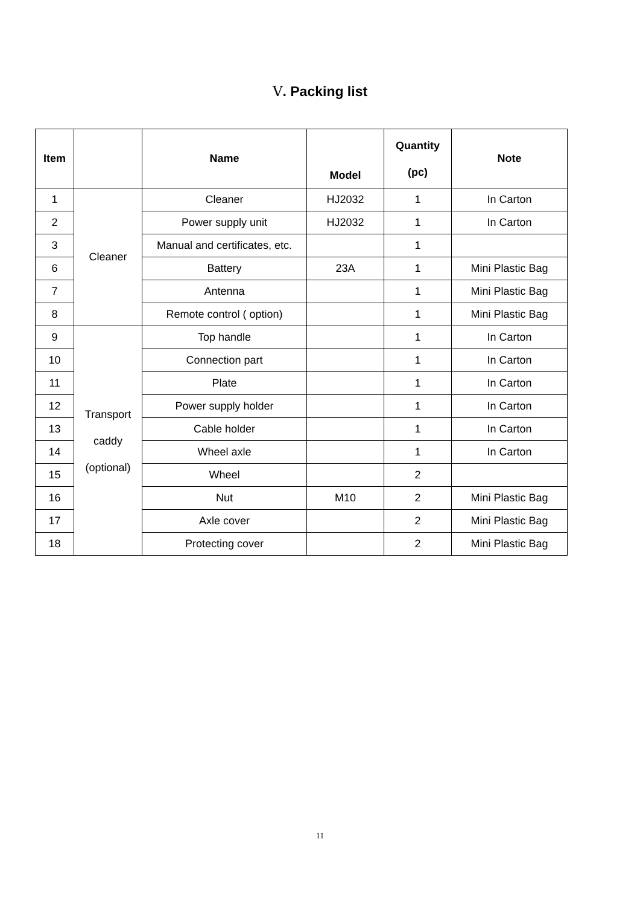Ⅴ. Packing list
| Item | | Name | Model | Quantity (pc) | Note |
| --- | --- | --- | --- | --- | --- |
| 1 | Cleaner | Cleaner | HJ2032 | 1 | In Carton |
| 2 | | Power supply unit | HJ2032 | 1 | In Carton |
| 3 | | Manual and certificates, etc. | | 1 | |
| 6 | | Battery | 23A | 1 | Mini Plastic Bag |
| 7 | | Antenna | | 1 | Mini Plastic Bag |
| 8 | | Remote control ( option) | | 1 | Mini Plastic Bag |
| 9 | Transport caddy (optional) | Top handle | | 1 | In Carton |
| 10 | | Connection part | | 1 | In Carton |
| 11 | | Plate | | 1 | In Carton |
| 12 | | Power supply holder | | 1 | In Carton |
| 13 | | Cable holder | | 1 | In Carton |
| 14 | | Wheel axle | | 1 | In Carton |
| 15 | | Wheel | | 2 | |
| 16 | | Nut | M10 | 2 | Mini Plastic Bag |
| 17 | | Axle cover | | 2 | Mini Plastic Bag |
| 18 | | Protecting cover | | 2 | Mini Plastic Bag |
11